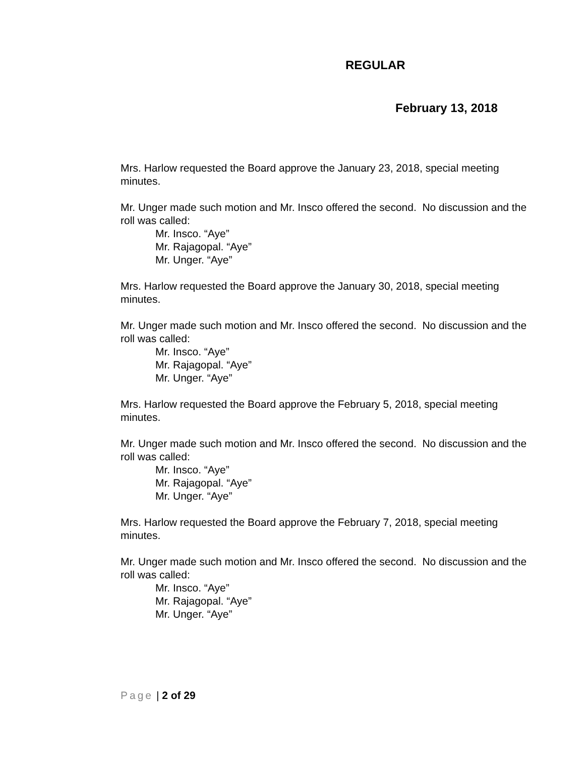REGULAR
February 13, 2018
Mrs. Harlow requested the Board approve the January 23, 2018, special meeting minutes.
Mr. Unger made such motion and Mr. Insco offered the second. No discussion and the roll was called:
Mr. Insco. “Aye”
Mr. Rajagopal. “Aye”
Mr. Unger. “Aye”
Mrs. Harlow requested the Board approve the January 30, 2018, special meeting minutes.
Mr. Unger made such motion and Mr. Insco offered the second. No discussion and the roll was called:
Mr. Insco. “Aye”
Mr. Rajagopal. “Aye”
Mr. Unger. “Aye”
Mrs. Harlow requested the Board approve the February 5, 2018, special meeting minutes.
Mr. Unger made such motion and Mr. Insco offered the second. No discussion and the roll was called:
Mr. Insco. “Aye”
Mr. Rajagopal. “Aye”
Mr. Unger. “Aye”
Mrs. Harlow requested the Board approve the February 7, 2018, special meeting minutes.
Mr. Unger made such motion and Mr. Insco offered the second. No discussion and the roll was called:
Mr. Insco. “Aye”
Mr. Rajagopal. “Aye”
Mr. Unger. “Aye”
Page | 2 of 29